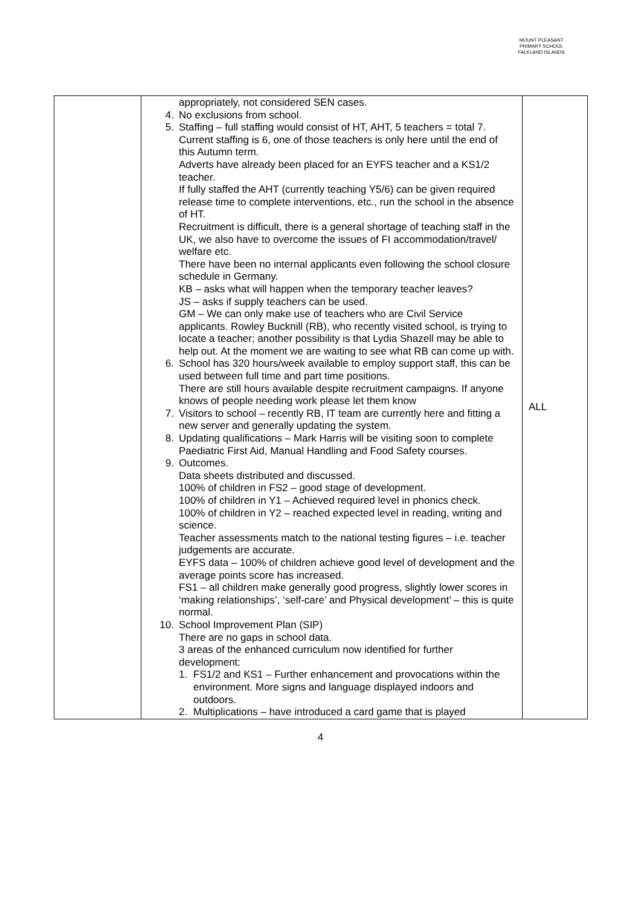MOUNT PLEASANT PRIMARY SCHOOL
FALKLAND ISLANDS
| | appropriately, not considered SEN cases. 4. No exclusions from school. 5. Staffing – full staffing would consist of HT, AHT, 5 teachers = total 7. Current staffing is 6, one of those teachers is only here until the end of this Autumn term. Adverts have already been placed for an EYFS teacher and a KS1/2 teacher. If fully staffed the AHT (currently teaching Y5/6) can be given required release time to complete interventions, etc., run the school in the absence of HT. Recruitment is difficult, there is a general shortage of teaching staff in the UK, we also have to overcome the issues of FI accommodation/travel/ welfare etc. There have been no internal applicants even following the school closure schedule in Germany. KB – asks what will happen when the temporary teacher leaves? JS – asks if supply teachers can be used. GM – We can only make use of teachers who are Civil Service applicants. Rowley Bucknill (RB), who recently visited school, is trying to locate a teacher; another possibility is that Lydia Shazell may be able to help out. At the moment we are waiting to see what RB can come up with. 6. School has 320 hours/week available to employ support staff, this can be used between full time and part time positions. There are still hours available despite recruitment campaigns. If anyone knows of people needing work please let them know 7. Visitors to school – recently RB, IT team are currently here and fitting a new server and generally updating the system. 8. Updating qualifications – Mark Harris will be visiting soon to complete Paediatric First Aid, Manual Handling and Food Safety courses. 9. Outcomes. Data sheets distributed and discussed. 100% of children in FS2 – good stage of development. 100% of children in Y1 – Achieved required level in phonics check. 100% of children in Y2 – reached expected level in reading, writing and science. Teacher assessments match to the national testing figures – i.e. teacher judgements are accurate. EYFS data – 100% of children achieve good level of development and the average points score has increased. FS1 – all children make generally good progress, slightly lower scores in ‘making relationships’, ‘self-care’ and Physical development’ – this is quite normal. 10. School Improvement Plan (SIP) There are no gaps in school data. 3 areas of the enhanced curriculum now identified for further development: 1. FS1/2 and KS1 – Further enhancement and provocations within the environment. More signs and language displayed indoors and outdoors. 2. Multiplications – have introduced a card game that is played | ALL |
4